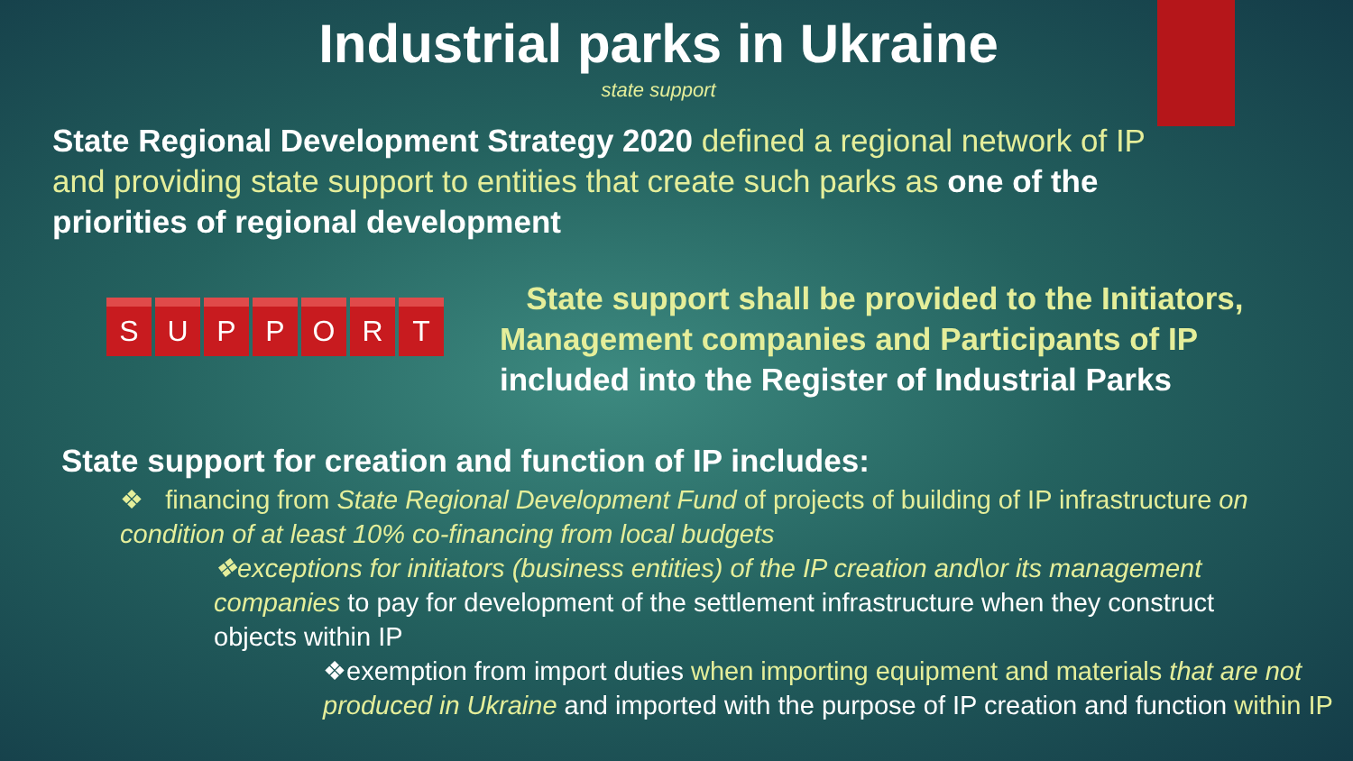Industrial parks in Ukraine
state support
State Regional Development Strategy 2020 defined a regional network of IP and providing state support to entities that create such parks as one of the priorities of regional development
S U P P O R T
State support shall be provided to the Initiators, Management companies and Participants of IP
included into the Register of Industrial Parks
State support for creation and function of IP includes:
❖ financing from State Regional Development Fund of projects of building of IP infrastructure on condition of at least 10% co-financing from local budgets
❖exceptions for initiators (business entities) of the IP creation and\or its management companies to pay for development of the settlement infrastructure when they construct objects within IP
❖exemption from import duties when importing equipment and materials that are not produced in Ukraine and imported with the purpose of IP creation and function within IP